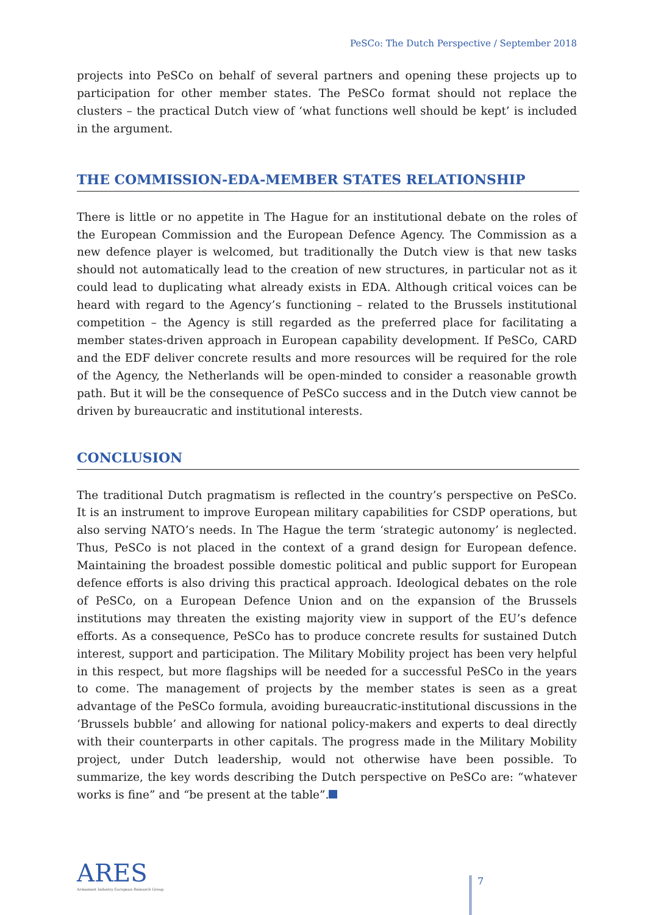PeSCo: The Dutch Perspective / September 2018
projects into PeSCo on behalf of several partners and opening these projects up to participation for other member states. The PeSCo format should not replace the clusters – the practical Dutch view of ‘what functions well should be kept’ is included in the argument.
THE COMMISSION-EDA-MEMBER STATES RELATIONSHIP
There is little or no appetite in The Hague for an institutional debate on the roles of the European Commission and the European Defence Agency. The Commission as a new defence player is welcomed, but traditionally the Dutch view is that new tasks should not automatically lead to the creation of new structures, in particular not as it could lead to duplicating what already exists in EDA. Although critical voices can be heard with regard to the Agency’s functioning – related to the Brussels institutional competition – the Agency is still regarded as the preferred place for facilitating a member states-driven approach in European capability development. If PeSCo, CARD and the EDF deliver concrete results and more resources will be required for the role of the Agency, the Netherlands will be open-minded to consider a reasonable growth path. But it will be the consequence of PeSCo success and in the Dutch view cannot be driven by bureaucratic and institutional interests.
CONCLUSION
The traditional Dutch pragmatism is reflected in the country’s perspective on PeSCo. It is an instrument to improve European military capabilities for CSDP operations, but also serving NATO’s needs. In The Hague the term ‘strategic autonomy’ is neglected. Thus, PeSCo is not placed in the context of a grand design for European defence. Maintaining the broadest possible domestic political and public support for European defence efforts is also driving this practical approach. Ideological debates on the role of PeSCo, on a European Defence Union and on the expansion of the Brussels institutions may threaten the existing majority view in support of the EU’s defence efforts. As a consequence, PeSCo has to produce concrete results for sustained Dutch interest, support and participation. The Military Mobility project has been very helpful in this respect, but more flagships will be needed for a successful PeSCo in the years to come. The management of projects by the member states is seen as a great advantage of the PeSCo formula, avoiding bureaucratic-institutional discussions in the ‘Brussels bubble’ and allowing for national policy-makers and experts to deal directly with their counterparts in other capitals. The progress made in the Military Mobility project, under Dutch leadership, would not otherwise have been possible. To summarize, the key words describing the Dutch perspective on PeSCo are: “whatever works is fine” and “be present at the table”.
ARES
Armament Industry European Research Group
7